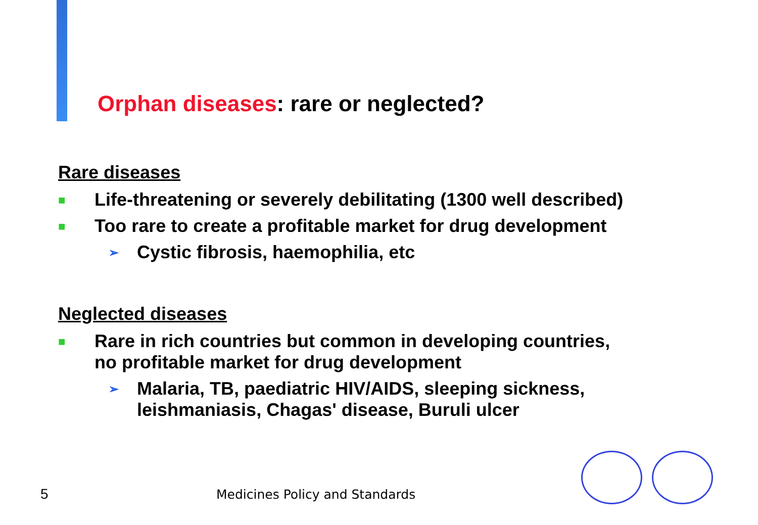Orphan diseases: rare or neglected?
Rare diseases
■
Life-threatening or severely debilitating (1300 well described)
■
Too rare to create a profitable market for drug development
➢
Cystic fibrosis, haemophilia, etc
Neglected diseases
■
Rare in rich countries but common in developing countries,
no profitable market for drug development
➢
Malaria, TB, paediatric HIV/AIDS, sleeping sickness,
leishmaniasis, Chagas' disease, Buruli ulcer
5 Medicines Policy and Standards